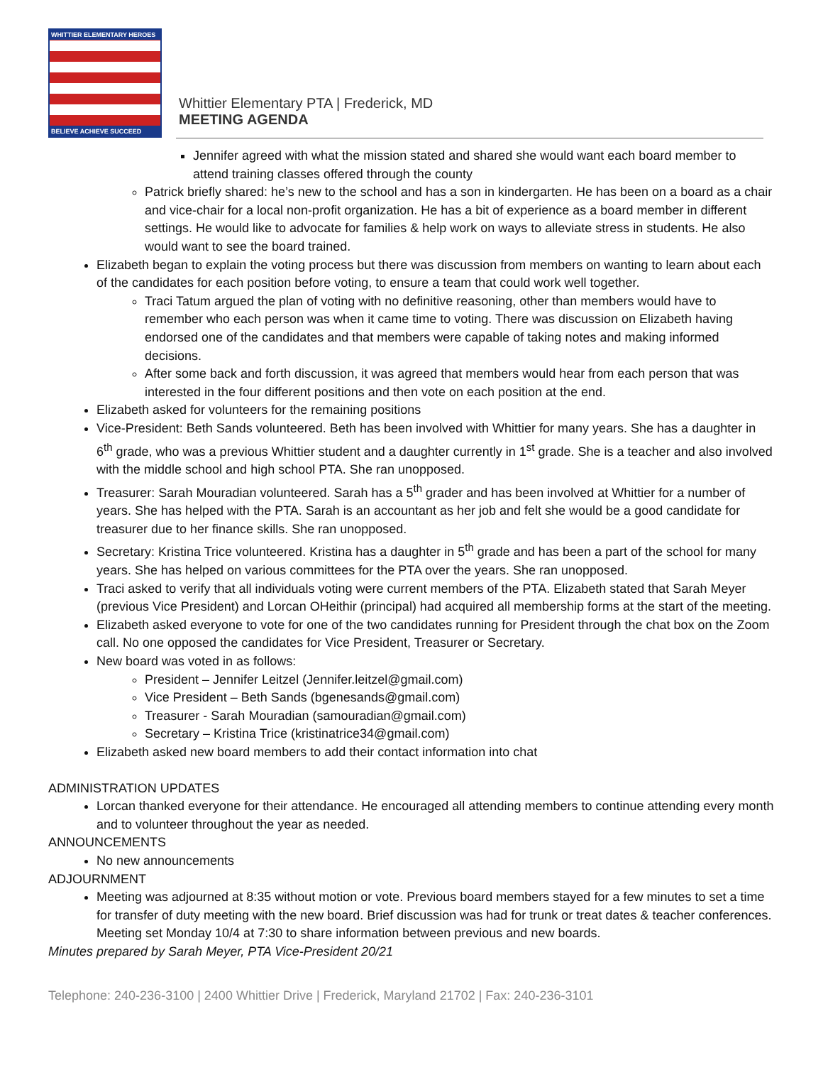WHITTIER ELEMENTARY HEROES
BELIEVE ACHIEVE SUCCEED
Whittier Elementary PTA | Frederick, MD
MEETING AGENDA
Jennifer agreed with what the mission stated and shared she would want each board member to attend training classes offered through the county
Patrick briefly shared: he’s new to the school and has a son in kindergarten. He has been on a board as a chair and vice-chair for a local non-profit organization. He has a bit of experience as a board member in different settings. He would like to advocate for families & help work on ways to alleviate stress in students. He also would want to see the board trained.
Elizabeth began to explain the voting process but there was discussion from members on wanting to learn about each of the candidates for each position before voting, to ensure a team that could work well together.
Traci Tatum argued the plan of voting with no definitive reasoning, other than members would have to remember who each person was when it came time to voting. There was discussion on Elizabeth having endorsed one of the candidates and that members were capable of taking notes and making informed decisions.
After some back and forth discussion, it was agreed that members would hear from each person that was interested in the four different positions and then vote on each position at the end.
Elizabeth asked for volunteers for the remaining positions
Vice-President: Beth Sands volunteered. Beth has been involved with Whittier for many years. She has a daughter in 6<sup>th</sup> grade, who was a previous Whittier student and a daughter currently in 1<sup>st</sup> grade. She is a teacher and also involved with the middle school and high school PTA. She ran unopposed.
Treasurer: Sarah Mouradian volunteered. Sarah has a 5<sup>th</sup> grader and has been involved at Whittier for a number of years. She has helped with the PTA. Sarah is an accountant as her job and felt she would be a good candidate for treasurer due to her finance skills. She ran unopposed.
Secretary: Kristina Trice volunteered. Kristina has a daughter in 5<sup>th</sup> grade and has been a part of the school for many years. She has helped on various committees for the PTA over the years. She ran unopposed.
Traci asked to verify that all individuals voting were current members of the PTA. Elizabeth stated that Sarah Meyer (previous Vice President) and Lorcan OHeithir (principal) had acquired all membership forms at the start of the meeting.
Elizabeth asked everyone to vote for one of the two candidates running for President through the chat box on the Zoom call. No one opposed the candidates for Vice President, Treasurer or Secretary.
New board was voted in as follows:
President – Jennifer Leitzel (Jennifer.leitzel@gmail.com)
Vice President – Beth Sands (bgenesands@gmail.com)
Treasurer - Sarah Mouradian (samouradian@gmail.com)
Secretary – Kristina Trice (kristinatrice34@gmail.com)
Elizabeth asked new board members to add their contact information into chat
ADMINISTRATION UPDATES
Lorcan thanked everyone for their attendance. He encouraged all attending members to continue attending every month and to volunteer throughout the year as needed.
ANNOUNCEMENTS
No new announcements
ADJOURNMENT
Meeting was adjourned at 8:35 without motion or vote. Previous board members stayed for a few minutes to set a time for transfer of duty meeting with the new board. Brief discussion was had for trunk or treat dates & teacher conferences. Meeting set Monday 10/4 at 7:30 to share information between previous and new boards.
Minutes prepared by Sarah Meyer, PTA Vice-President 20/21
Telephone: 240-236-3100 | 2400 Whittier Drive | Frederick, Maryland 21702 | Fax: 240-236-3101